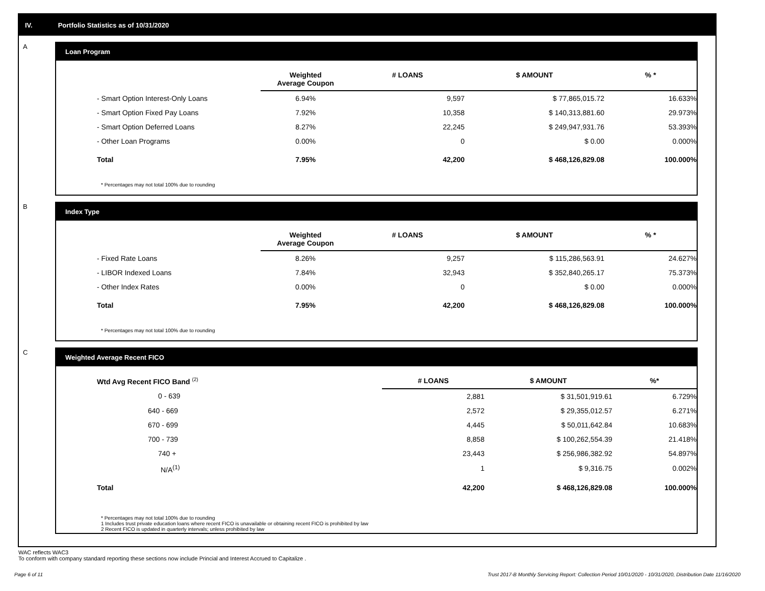IV. Portfolio Statistics as of 10/31/2020
A
Loan Program
| | Weighted Average Coupon | # LOANS | $ AMOUNT | % * |
| --- | --- | --- | --- | --- |
| - Smart Option Interest-Only Loans | 6.94% | 9,597 | $ 77,865,015.72 | 16.633% |
| - Smart Option Fixed Pay Loans | 7.92% | 10,358 | $ 140,313,881.60 | 29.973% |
| - Smart Option Deferred Loans | 8.27% | 22,245 | $ 249,947,931.76 | 53.393% |
| - Other Loan Programs | 0.00% | 0 | $ 0.00 | 0.000% |
| Total | 7.95% | 42,200 | $ 468,126,829.08 | 100.000% |
* Percentages may not total 100% due to rounding
B
Index Type
| | Weighted Average Coupon | # LOANS | $ AMOUNT | % * |
| --- | --- | --- | --- | --- |
| - Fixed Rate Loans | 8.26% | 9,257 | $ 115,286,563.91 | 24.627% |
| - LIBOR Indexed Loans | 7.84% | 32,943 | $ 352,840,265.17 | 75.373% |
| - Other Index Rates | 0.00% | 0 | $ 0.00 | 0.000% |
| Total | 7.95% | 42,200 | $ 468,126,829.08 | 100.000% |
* Percentages may not total 100% due to rounding
C
Weighted Average Recent FICO
| Wtd Avg Recent FICO Band <sup>(2)</sup> | | # LOANS | $ AMOUNT | %* |
| --- | --- | --- | --- | --- |
| 0 - 639 | | 2,881 | $ 31,501,919.61 | 6.729% |
| 640 - 669 | | 2,572 | $ 29,355,012.57 | 6.271% |
| 670 - 699 | | 4,445 | $ 50,011,642.84 | 10.683% |
| 700 - 739 | | 8,858 | $ 100,262,554.39 | 21.418% |
| 740 + | | 23,443 | $ 256,986,382.92 | 54.897% |
| N/A<sup>(1)</sup> | | 1 | $ 9,316.75 | 0.002% |
| Total | | 42,200 | $ 468,126,829.08 | 100.000% |
* Percentages may not total 100% due to rounding
1 Includes trust private education loans where recent FICO is unavailable or obtaining recent FICO is prohibited by law
2 Recent FICO is updated in quarterly intervals; unless prohibited by law
WAC reflects WAC3
To conform with company standard reporting these sections now include Princial and Interest Accrued to Capitalize .
Page 6 of 11 Trust 2017-B Monthly Servicing Report: Collection Period 10/01/2020 - 10/31/2020, Distribution Date 11/16/2020